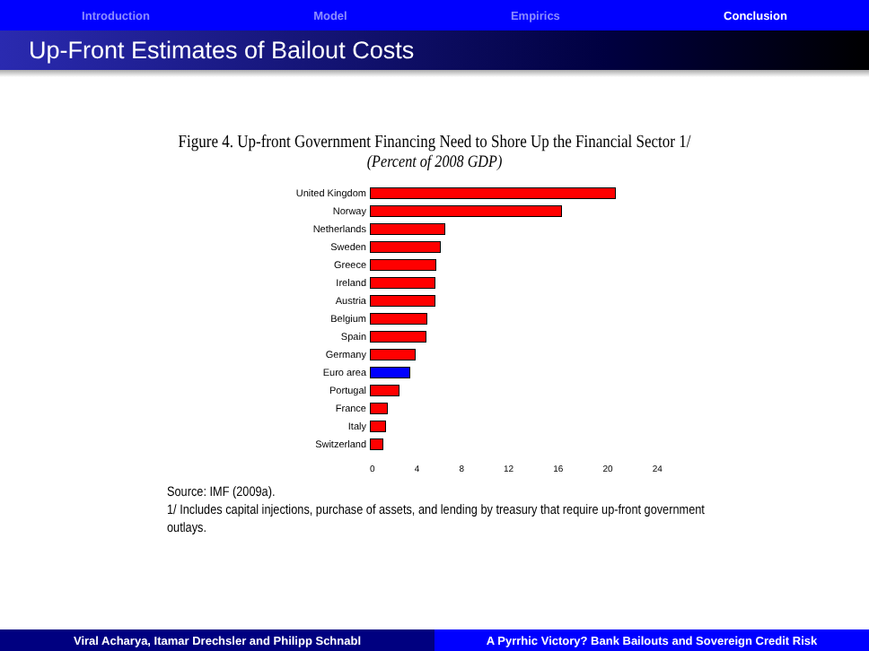Introduction Model Empirics Conclusion
Up-Front Estimates of Bailout Costs
Figure 4. Up-front Government Financing Need to Shore Up the Financial Sector 1/
(Percent of 2008 GDP)
United Kingdom
Norway
Netherlands
Sweden
Greece
Ireland
Austria
Belgium
Spain
Germany
Euro area
Portugal
France
Italy
Switzerland
0 4 8 12 16 20 24
Source: IMF (2009a).
1/ Includes capital injections, purchase of assets, and lending by treasury that require up-front government outlays.
Viral Acharya, Itamar Drechsler and Philipp Schnabl
A Pyrrhic Victory? Bank Bailouts and Sovereign Credit Risk